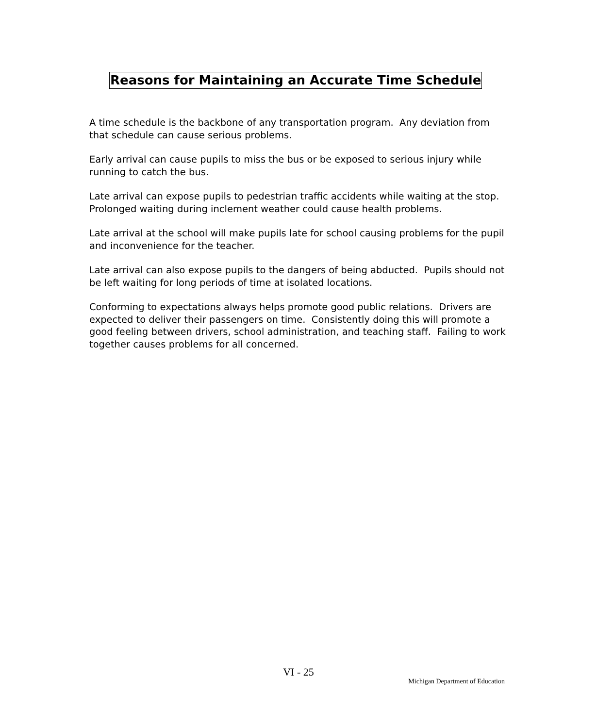Reasons for Maintaining an Accurate Time Schedule
A time schedule is the backbone of any transportation program. Any deviation from that schedule can cause serious problems.
Early arrival can cause pupils to miss the bus or be exposed to serious injury while running to catch the bus.
Late arrival can expose pupils to pedestrian traffic accidents while waiting at the stop. Prolonged waiting during inclement weather could cause health problems.
Late arrival at the school will make pupils late for school causing problems for the pupil and inconvenience for the teacher.
Late arrival can also expose pupils to the dangers of being abducted. Pupils should not be left waiting for long periods of time at isolated locations.
Conforming to expectations always helps promote good public relations. Drivers are expected to deliver their passengers on time. Consistently doing this will promote a good feeling between drivers, school administration, and teaching staff. Failing to work together causes problems for all concerned.
VI - 25
Michigan Department of Education